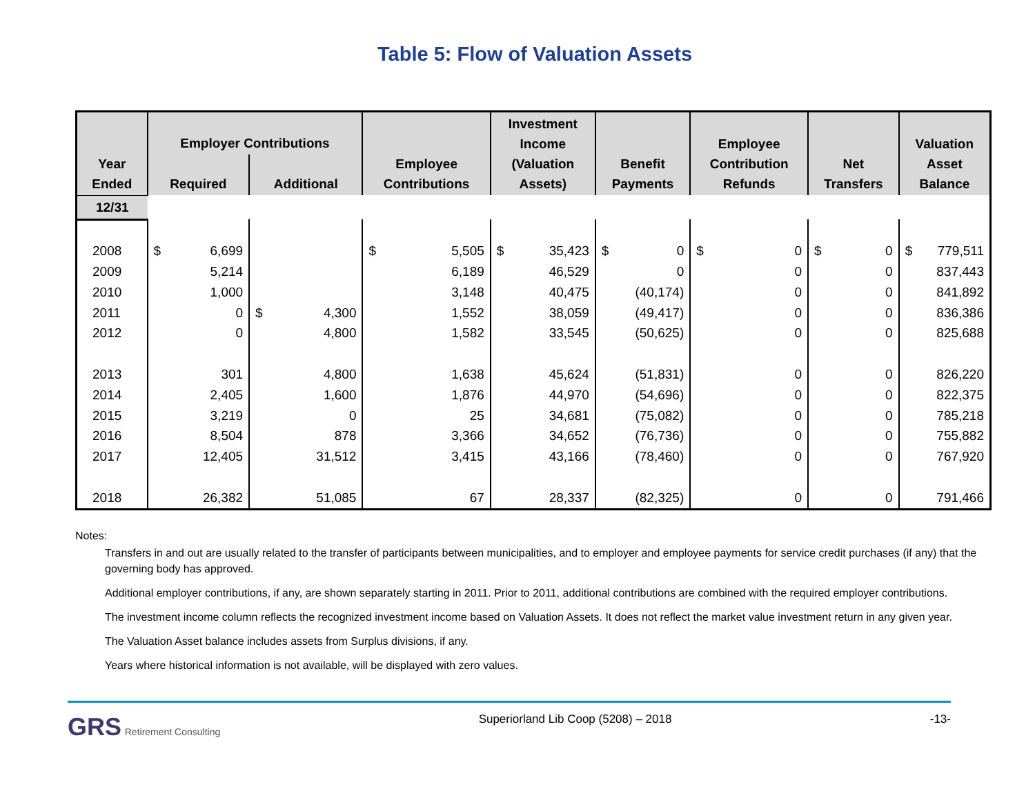Table 5: Flow of Valuation Assets
| Year Ended | Employer Contributions | | Employee Contributions | Investment Income (Valuation Assets) | Benefit Payments | Employee Contribution Refunds | Net Transfers | Valuation Asset Balance |
| --- | --- | --- | --- | --- | --- | --- | --- | --- |
| | Required | Additional | | | | | | |
| 12/31 | | | | | | | | |
| 2008 | $ 6,699 | | $ 5,505 | $ 35,423 | $ 0 | $ 0 | $ 0 | $ 779,511 |
| 2009 | 5,214 | | 6,189 | 46,529 | 0 | 0 | 0 | 837,443 |
| 2010 | 1,000 | | 3,148 | 40,475 | (40,174) | 0 | 0 | 841,892 |
| 2011 | 0 | $ 4,300 | 1,552 | 38,059 | (49,417) | 0 | 0 | 836,386 |
| 2012 | 0 | 4,800 | 1,582 | 33,545 | (50,625) | 0 | 0 | 825,688 |
| 2013 | 301 | 4,800 | 1,638 | 45,624 | (51,831) | 0 | 0 | 826,220 |
| 2014 | 2,405 | 1,600 | 1,876 | 44,970 | (54,696) | 0 | 0 | 822,375 |
| 2015 | 3,219 | 0 | 25 | 34,681 | (75,082) | 0 | 0 | 785,218 |
| 2016 | 8,504 | 878 | 3,366 | 34,652 | (76,736) | 0 | 0 | 755,882 |
| 2017 | 12,405 | 31,512 | 3,415 | 43,166 | (78,460) | 0 | 0 | 767,920 |
| 2018 | 26,382 | 51,085 | 67 | 28,337 | (82,325) | 0 | 0 | 791,466 |
Notes:
Transfers in and out are usually related to the transfer of participants between municipalities, and to employer and employee payments for service credit purchases (if any) that the governing body has approved.
Additional employer contributions, if any, are shown separately starting in 2011. Prior to 2011, additional contributions are combined with the required employer contributions.
The investment income column reflects the recognized investment income based on Valuation Assets. It does not reflect the market value investment return in any given year.
The Valuation Asset balance includes assets from Surplus divisions, if any.
Years where historical information is not available, will be displayed with zero values.
GRS Retirement Consulting
Superiorland Lib Coop (5208) – 2018
-13-